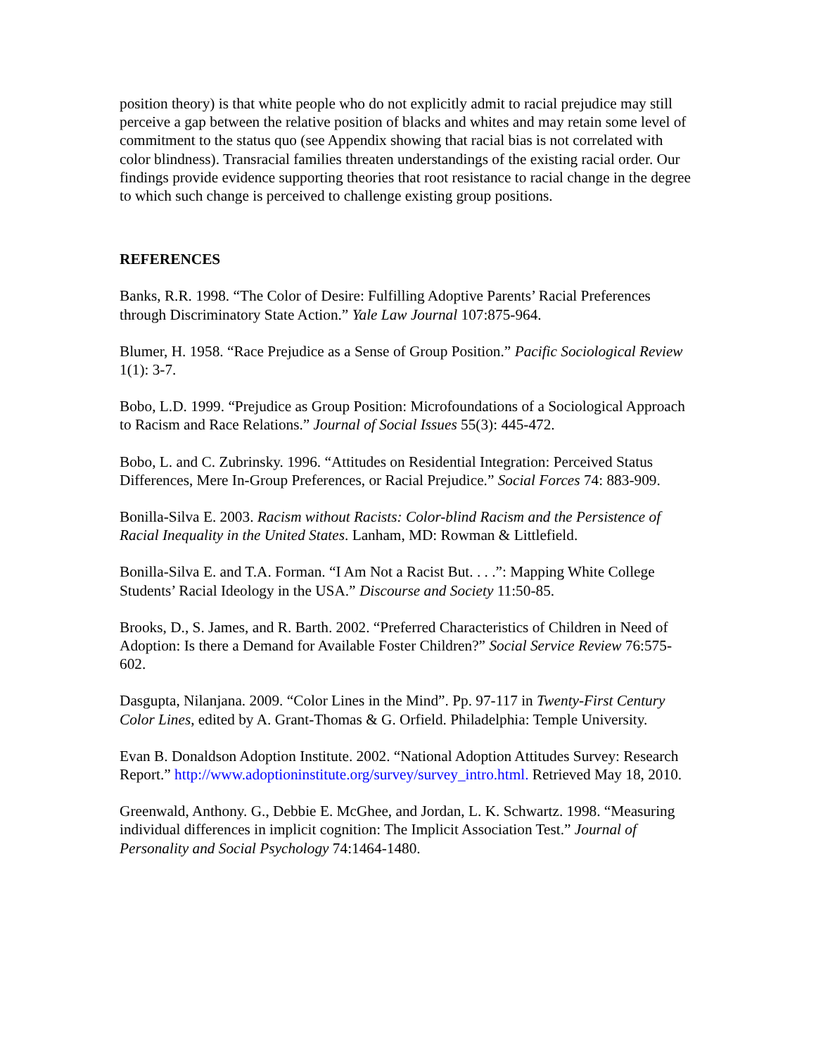position theory) is that white people who do not explicitly admit to racial prejudice may still perceive a gap between the relative position of blacks and whites and may retain some level of commitment to the status quo (see Appendix showing that racial bias is not correlated with color blindness). Transracial families threaten understandings of the existing racial order. Our findings provide evidence supporting theories that root resistance to racial change in the degree to which such change is perceived to challenge existing group positions.
REFERENCES
Banks, R.R. 1998. “The Color of Desire: Fulfilling Adoptive Parents’ Racial Preferences through Discriminatory State Action.” Yale Law Journal 107:875-964.
Blumer, H. 1958. “Race Prejudice as a Sense of Group Position.” Pacific Sociological Review 1(1): 3-7.
Bobo, L.D. 1999. “Prejudice as Group Position: Microfoundations of a Sociological Approach to Racism and Race Relations.” Journal of Social Issues 55(3): 445-472.
Bobo, L. and C. Zubrinsky. 1996. “Attitudes on Residential Integration: Perceived Status Differences, Mere In-Group Preferences, or Racial Prejudice.” Social Forces 74: 883-909.
Bonilla-Silva E. 2003. Racism without Racists: Color-blind Racism and the Persistence of Racial Inequality in the United States. Lanham, MD: Rowman & Littlefield.
Bonilla-Silva E. and T.A. Forman. “I Am Not a Racist But. . . .”: Mapping White College Students’ Racial Ideology in the USA.” Discourse and Society 11:50-85.
Brooks, D., S. James, and R. Barth. 2002. “Preferred Characteristics of Children in Need of Adoption: Is there a Demand for Available Foster Children?” Social Service Review 76:575-602.
Dasgupta, Nilanjana. 2009. “Color Lines in the Mind”. Pp. 97-117 in Twenty-First Century Color Lines, edited by A. Grant-Thomas & G. Orfield. Philadelphia: Temple University.
Evan B. Donaldson Adoption Institute. 2002. “National Adoption Attitudes Survey: Research Report.” http://www.adoptioninstitute.org/survey/survey_intro.html. Retrieved May 18, 2010.
Greenwald, Anthony. G., Debbie E. McGhee, and Jordan, L. K. Schwartz. 1998. “Measuring individual differences in implicit cognition: The Implicit Association Test.” Journal of Personality and Social Psychology 74:1464-1480.